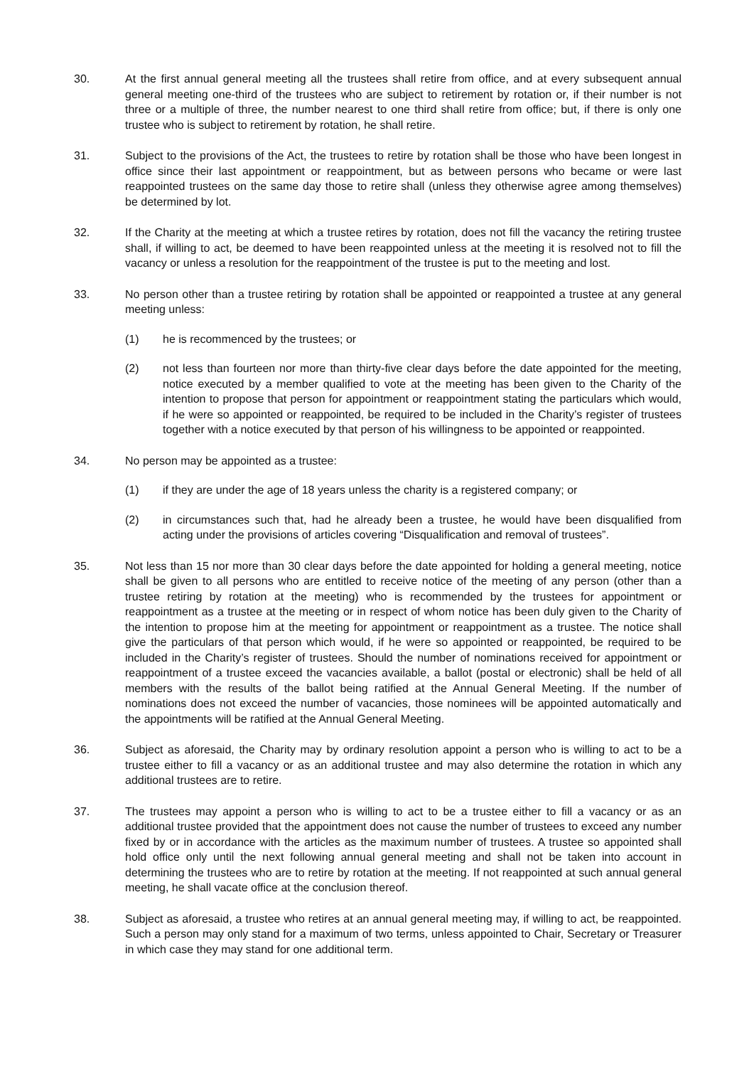30. At the first annual general meeting all the trustees shall retire from office, and at every subsequent annual general meeting one-third of the trustees who are subject to retirement by rotation or, if their number is not three or a multiple of three, the number nearest to one third shall retire from office; but, if there is only one trustee who is subject to retirement by rotation, he shall retire.
31. Subject to the provisions of the Act, the trustees to retire by rotation shall be those who have been longest in office since their last appointment or reappointment, but as between persons who became or were last reappointed trustees on the same day those to retire shall (unless they otherwise agree among themselves) be determined by lot.
32. If the Charity at the meeting at which a trustee retires by rotation, does not fill the vacancy the retiring trustee shall, if willing to act, be deemed to have been reappointed unless at the meeting it is resolved not to fill the vacancy or unless a resolution for the reappointment of the trustee is put to the meeting and lost.
33. No person other than a trustee retiring by rotation shall be appointed or reappointed a trustee at any general meeting unless:
(1) he is recommenced by the trustees; or
(2) not less than fourteen nor more than thirty-five clear days before the date appointed for the meeting, notice executed by a member qualified to vote at the meeting has been given to the Charity of the intention to propose that person for appointment or reappointment stating the particulars which would, if he were so appointed or reappointed, be required to be included in the Charity’s register of trustees together with a notice executed by that person of his willingness to be appointed or reappointed.
34. No person may be appointed as a trustee:
(1) if they are under the age of 18 years unless the charity is a registered company; or
(2) in circumstances such that, had he already been a trustee, he would have been disqualified from acting under the provisions of articles covering “Disqualification and removal of trustees”.
35. Not less than 15 nor more than 30 clear days before the date appointed for holding a general meeting, notice shall be given to all persons who are entitled to receive notice of the meeting of any person (other than a trustee retiring by rotation at the meeting) who is recommended by the trustees for appointment or reappointment as a trustee at the meeting or in respect of whom notice has been duly given to the Charity of the intention to propose him at the meeting for appointment or reappointment as a trustee. The notice shall give the particulars of that person which would, if he were so appointed or reappointed, be required to be included in the Charity’s register of trustees. Should the number of nominations received for appointment or reappointment of a trustee exceed the vacancies available, a ballot (postal or electronic) shall be held of all members with the results of the ballot being ratified at the Annual General Meeting. If the number of nominations does not exceed the number of vacancies, those nominees will be appointed automatically and the appointments will be ratified at the Annual General Meeting.
36. Subject as aforesaid, the Charity may by ordinary resolution appoint a person who is willing to act to be a trustee either to fill a vacancy or as an additional trustee and may also determine the rotation in which any additional trustees are to retire.
37. The trustees may appoint a person who is willing to act to be a trustee either to fill a vacancy or as an additional trustee provided that the appointment does not cause the number of trustees to exceed any number fixed by or in accordance with the articles as the maximum number of trustees. A trustee so appointed shall hold office only until the next following annual general meeting and shall not be taken into account in determining the trustees who are to retire by rotation at the meeting. If not reappointed at such annual general meeting, he shall vacate office at the conclusion thereof.
38. Subject as aforesaid, a trustee who retires at an annual general meeting may, if willing to act, be reappointed. Such a person may only stand for a maximum of two terms, unless appointed to Chair, Secretary or Treasurer in which case they may stand for one additional term.